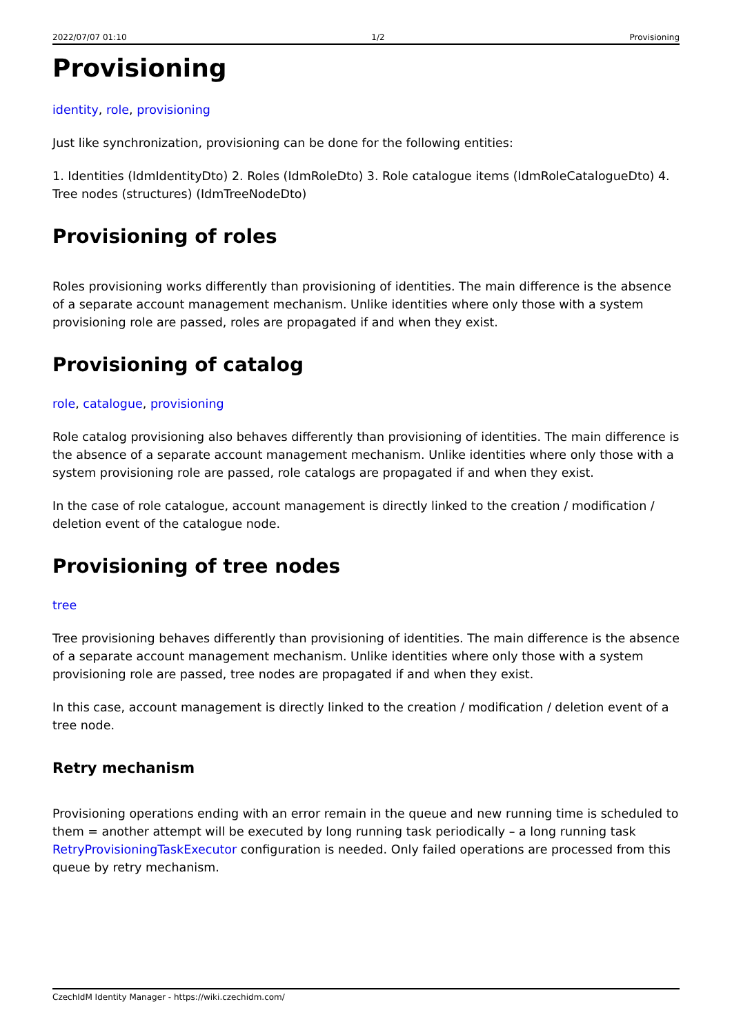2022/07/07 01:10 1/2 Provisioning
Provisioning
identity, role, provisioning
Just like synchronization, provisioning can be done for the following entities:
1. Identities (IdmIdentityDto) 2. Roles (IdmRoleDto) 3. Role catalogue items (IdmRoleCatalogueDto) 4. Tree nodes (structures) (IdmTreeNodeDto)
Provisioning of roles
Roles provisioning works differently than provisioning of identities. The main difference is the absence of a separate account management mechanism. Unlike identities where only those with a system provisioning role are passed, roles are propagated if and when they exist.
Provisioning of catalog
role, catalogue, provisioning
Role catalog provisioning also behaves differently than provisioning of identities. The main difference is the absence of a separate account management mechanism. Unlike identities where only those with a system provisioning role are passed, role catalogs are propagated if and when they exist.
In the case of role catalogue, account management is directly linked to the creation / modification / deletion event of the catalogue node.
Provisioning of tree nodes
tree
Tree provisioning behaves differently than provisioning of identities. The main difference is the absence of a separate account management mechanism. Unlike identities where only those with a system provisioning role are passed, tree nodes are propagated if and when they exist.
In this case, account management is directly linked to the creation / modification / deletion event of a tree node.
Retry mechanism
Provisioning operations ending with an error remain in the queue and new running time is scheduled to them = another attempt will be executed by long running task periodically – a long running task RetryProvisioningTaskExecutor configuration is needed. Only failed operations are processed from this queue by retry mechanism.
CzechIdM Identity Manager - https://wiki.czechidm.com/